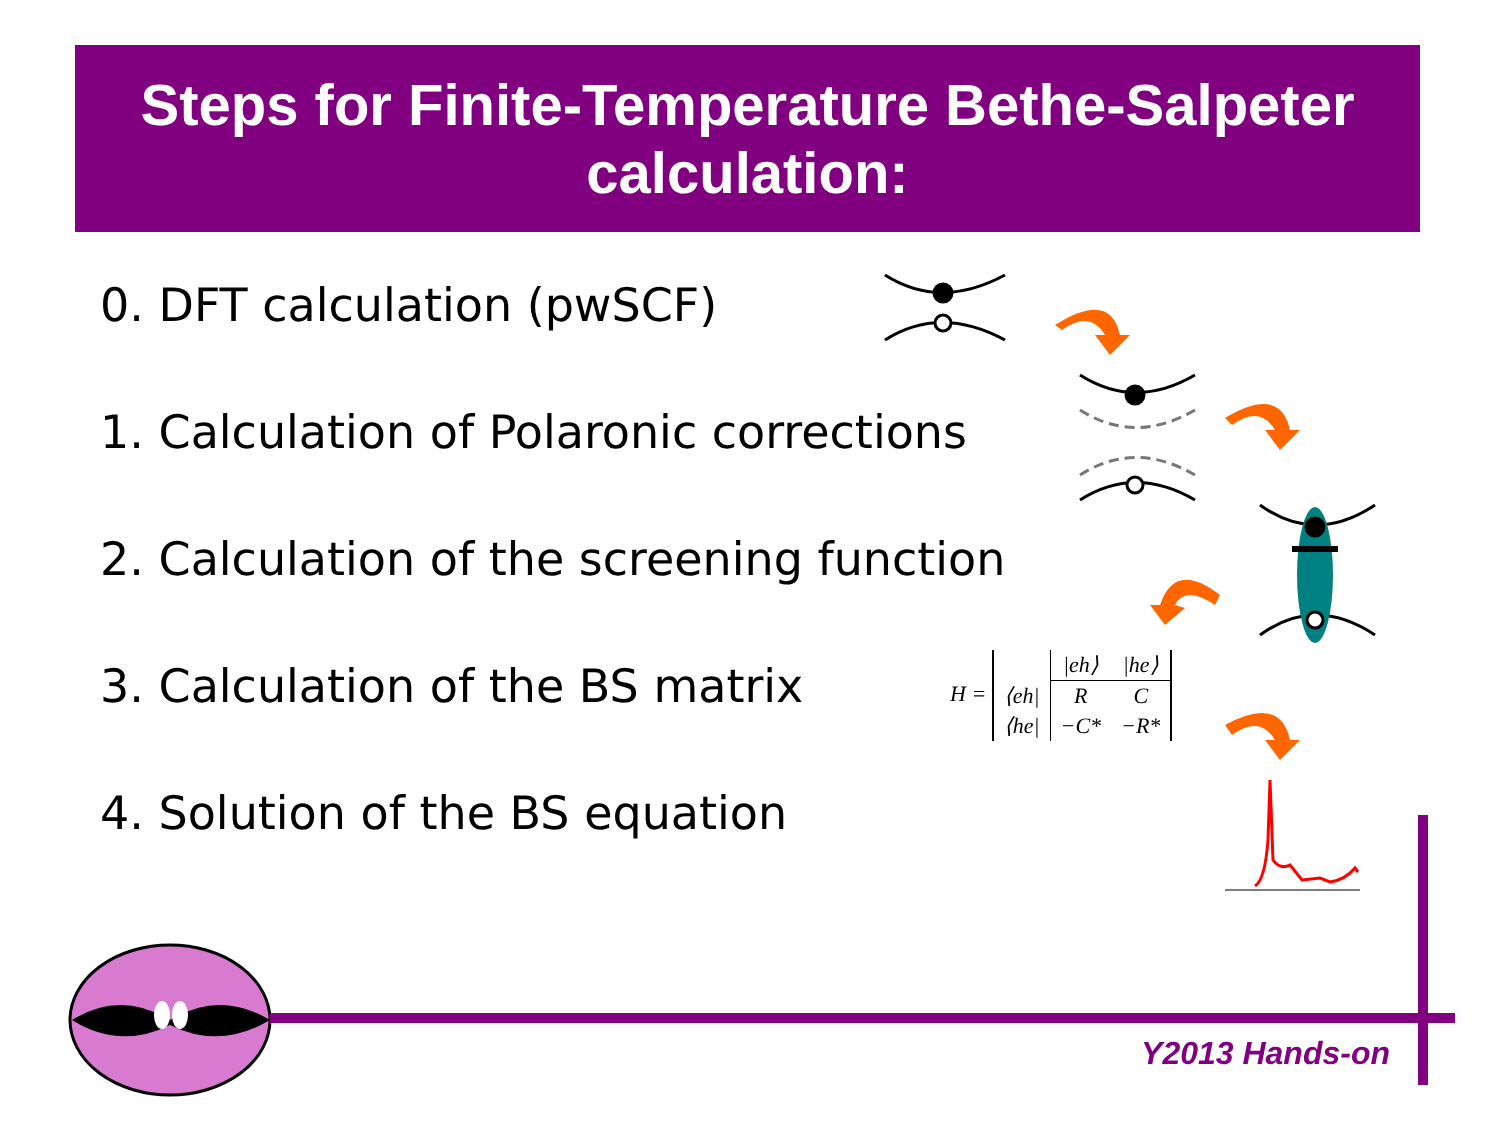Steps for Finite-Temperature Bethe-Salpeter
calculation:
0. DFT calculation (pwSCF)
1. Calculation of Polaronic corrections
2. Calculation of the screening function
3. Calculation of the BS matrix
4. Solution of the BS equation
H =
| | /eh⟩ | /he⟩ |
| ⟨eh/ | R | C |
| ⟨he/ | −C* | −R* |
Y2013 Hands-on